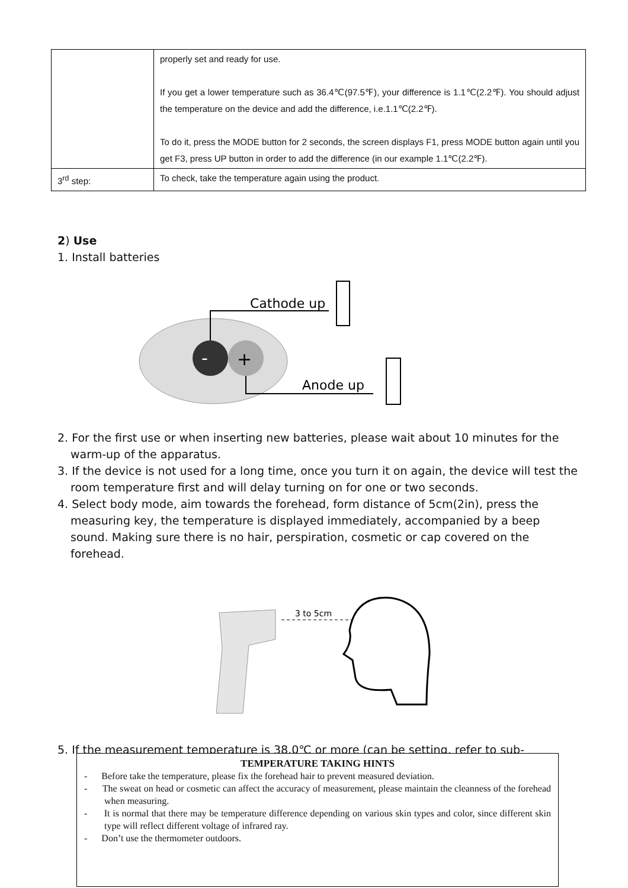| | properly set and ready for use. If you get a lower temperature such as 36.4℃(97.5℉), your difference is 1.1℃(2.2℉). You should adjust the temperature on the device and add the difference, i.e.1.1℃(2.2℉). To do it, press the MODE button for 2 seconds, the screen displays F1, press MODE button again until you get F3, press UP button in order to add the difference (in our example 1.1℃(2.2℉). |
| 3<sup>rd</sup> step: | To check, take the temperature again using the product. |
2) Use
1. Install batteries
-
+
Cathode up
Anode up
2. For the first use or when inserting new batteries, please wait about 10 minutes for the warm-up of the apparatus.
3. If the device is not used for a long time, once you turn it on again, the device will test the room temperature first and will delay turning on for one or two seconds.
4. Select body mode, aim towards the forehead, form distance of 5cm(2in), press the measuring key, the temperature is displayed immediately, accompanied by a beep sound. Making sure there is no hair, perspiration, cosmetic or cap covered on the forehead.
3 to 5cm
5. If the measurement temperature is 38.0℃ or more (can be setting, refer to sub-
TEMPERATURE TAKING HINTS
- Before take the temperature, please fix the forehead hair to prevent measured deviation.
- The sweat on head or cosmetic can affect the accuracy of measurement, please maintain the cleanness of the forehead when measuring.
- It is normal that there may be temperature difference depending on various skin types and color, since different skin type will reflect different voltage of infrared ray.
- Don’t use the thermometer outdoors.